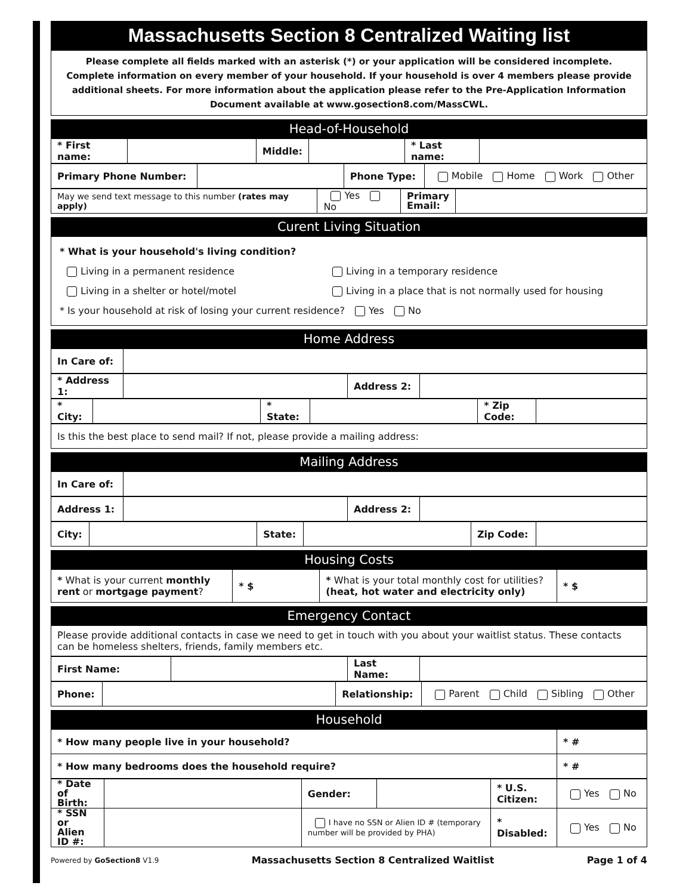Massachusetts Section 8 Centralized Waiting list
Please complete all fields marked with an asterisk (*) or your application will be considered incomplete. Complete information on every member of your household. If your household is over 4 members please provide additional sheets. For more information about the application please refer to the Pre-Application Information Document available at www.gosection8.com/MassCWL.
Head-of-Household
| * First name: | | Middle: | | * Last name: | |
| Primary Phone Number: | | Phone Type: | Mobile Home Work Other |
| May we send text message to this number (rates may apply) | Yes No | Primary Email: | |
Curent Living Situation
* What is your household's living condition?
Living in a permanent residence
Living in a shelter or hotel/motel
Living in a temporary residence
Living in a place that is not normally used for housing
* Is your household at risk of losing your current residence? Yes No
Home Address
| In Care of: | |
| * Address 1: | | Address 2: | |
| * City: | | * State: | | * Zip Code: | |
| Is this the best place to send mail? If not, please provide a mailing address: |
Mailing Address
| In Care of: | |
| Address 1: | | Address 2: | |
| City: | | State: | | Zip Code: | |
Housing Costs
| * What is your current monthly rent or mortgage payment ? | * $ | * What is your total monthly cost for utilities? (heat, hot water and electricity only) | * $ |
Emergency Contact
| Please provide additional contacts in case we need to get in touch with you about your waitlist status. These contacts can be homeless shelters, friends, family members etc. |
| First Name: | | Last Name: | |
| Phone: | | Relationship: | Parent Child Sibling Other |
Household
| * How many people live in your household? | * # |
| * How many bedrooms does the household require? | * # |
| * Date of Birth: | | Gender: | | * U.S. Citizen: | Yes No |
| * SSN or Alien ID #: | | I have no SSN or Alien ID # (temporary number will be provided by PHA) | | * Disabled: | Yes No |
Powered by GoSection8 V1.9 Massachusetts Section 8 Centralized Waitlist Page 1 of 4